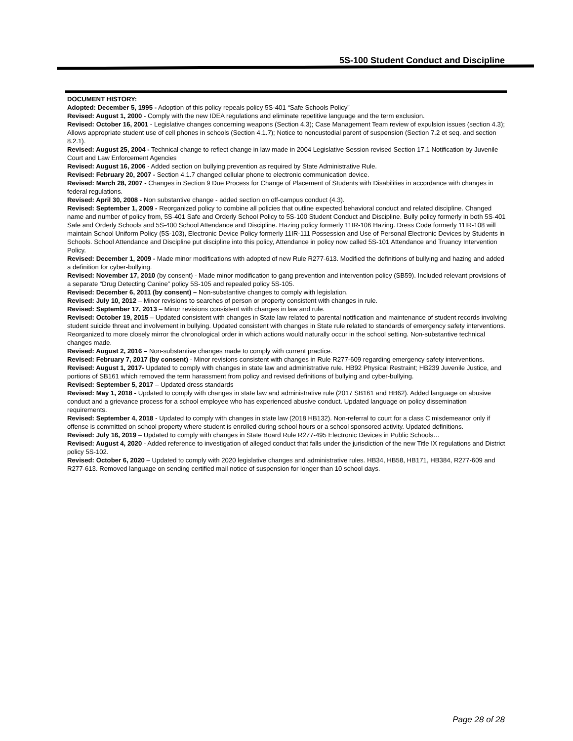5S-100 Student Conduct and Discipline
DOCUMENT HISTORY:
Adopted: December 5, 1995 - Adoption of this policy repeals policy 5S-401 “Safe Schools Policy”
Revised: August 1, 2000 - Comply with the new IDEA regulations and eliminate repetitive language and the term exclusion.
Revised: October 16, 2001 - Legislative changes concerning weapons (Section 4.3); Case Management Team review of expulsion issues (section 4.3); Allows appropriate student use of cell phones in schools (Section 4.1.7); Notice to noncustodial parent of suspension (Section 7.2 et seq. and section 8.2.1).
Revised: August 25, 2004 - Technical change to reflect change in law made in 2004 Legislative Session revised Section 17.1 Notification by Juvenile Court and Law Enforcement Agencies
Revised: August 16, 2006 - Added section on bullying prevention as required by State Administrative Rule.
Revised: February 20, 2007 - Section 4.1.7 changed cellular phone to electronic communication device.
Revised: March 28, 2007 - Changes in Section 9 Due Process for Change of Placement of Students with Disabilities in accordance with changes in federal regulations.
Revised: April 30, 2008 - Non substantive change - added section on off-campus conduct (4.3).
Revised: September 1, 2009 - Reorganized policy to combine all policies that outline expected behavioral conduct and related discipline. Changed name and number of policy from, 5S-401 Safe and Orderly School Policy to 5S-100 Student Conduct and Discipline. Bully policy formerly in both 5S-401 Safe and Orderly Schools and 5S-400 School Attendance and Discipline. Hazing policy formerly 11IR-106 Hazing. Dress Code formerly 11IR-108 will maintain School Uniform Policy (5S-103), Electronic Device Policy formerly 11IR-111 Possession and Use of Personal Electronic Devices by Students in Schools. School Attendance and Discipline put discipline into this policy, Attendance in policy now called 5S-101 Attendance and Truancy Intervention Policy.
Revised: December 1, 2009 - Made minor modifications with adopted of new Rule R277-613. Modified the definitions of bullying and hazing and added a definition for cyber-bullying.
Revised: November 17, 2010 (by consent) - Made minor modification to gang prevention and intervention policy (SB59). Included relevant provisions of a separate “Drug Detecting Canine” policy 5S-105 and repealed policy 5S-105.
Revised: December 6, 2011 (by consent) – Non-substantive changes to comply with legislation.
Revised: July 10, 2012 – Minor revisions to searches of person or property consistent with changes in rule.
Revised: September 17, 2013 – Minor revisions consistent with changes in law and rule.
Revised: October 19, 2015 – Updated consistent with changes in State law related to parental notification and maintenance of student records involving student suicide threat and involvement in bullying. Updated consistent with changes in State rule related to standards of emergency safety interventions. Reorganized to more closely mirror the chronological order in which actions would naturally occur in the school setting. Non-substantive technical changes made.
Revised: August 2, 2016 – Non-substantive changes made to comply with current practice.
Revised: February 7, 2017 (by consent) - Minor revisions consistent with changes in Rule R277-609 regarding emergency safety interventions.
Revised: August 1, 2017- Updated to comply with changes in state law and administrative rule. HB92 Physical Restraint; HB239 Juvenile Justice, and portions of SB161 which removed the term harassment from policy and revised definitions of bullying and cyber-bullying.
Revised: September 5, 2017 – Updated dress standards
Revised: May 1, 2018 - Updated to comply with changes in state law and administrative rule (2017 SB161 and HB62). Added language on abusive conduct and a grievance process for a school employee who has experienced abusive conduct. Updated language on policy dissemination requirements.
Revised: September 4, 2018 - Updated to comply with changes in state law (2018 HB132). Non-referral to court for a class C misdemeanor only if offense is committed on school property where student is enrolled during school hours or a school sponsored activity. Updated definitions.
Revised: July 16, 2019 – Updated to comply with changes in State Board Rule R277-495 Electronic Devices in Public Schools…
Revised: August 4, 2020 - Added reference to investigation of alleged conduct that falls under the jurisdiction of the new Title IX regulations and District policy 5S-102.
Revised: October 6, 2020 – Updated to comply with 2020 legislative changes and administrative rules. HB34, HB58, HB171, HB384, R277-609 and R277-613. Removed language on sending certified mail notice of suspension for longer than 10 school days.
Page 28 of 28